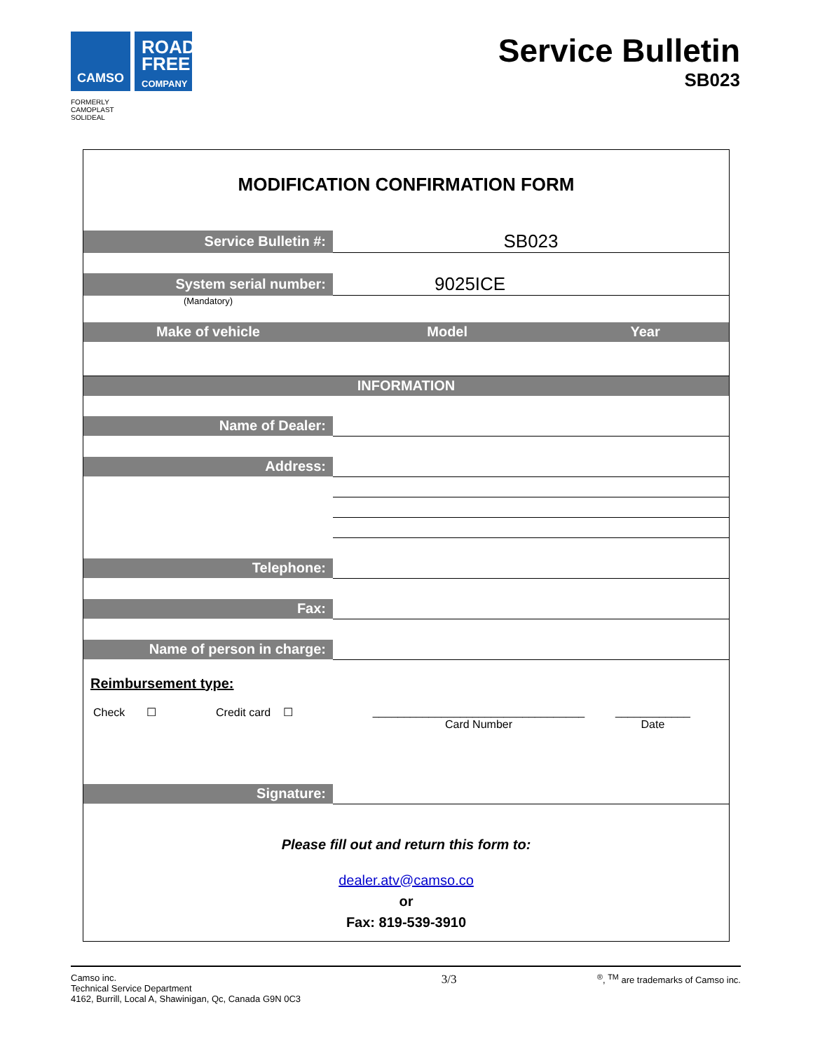CAMSO
ROAD FREE COMPANY
FORMERLY
CAMOPLAST
SOLIDEAL
Service Bulletin
SB023
MODIFICATION CONFIRMATION FORM
| Service Bulletin #: | SB023 | |
| System serial number: | 9025ICE | |
| (Mandatory) | | |
| Make of vehicle | Model | Year |
| INFORMATION | | |
| Name of Dealer: | | |
| Address: | | |
| Telephone: | | |
| Fax: | | |
| Name of person in charge: | | |
Reimbursement type:
Check ☐ Credit card ☐ __________________________________
Card Number ____________
Date
| Signature: | |
Please fill out and return this form to:
dealer.atv@camso.co
or
Fax: 819-539-3910
Camso inc.
Technical Service Department
4162, Burrill, Local A, Shawinigan, Qc, Canada G9N 0C3
3/3
<sup>®</sup>, <sup>TM</sup> are trademarks of Camso inc.